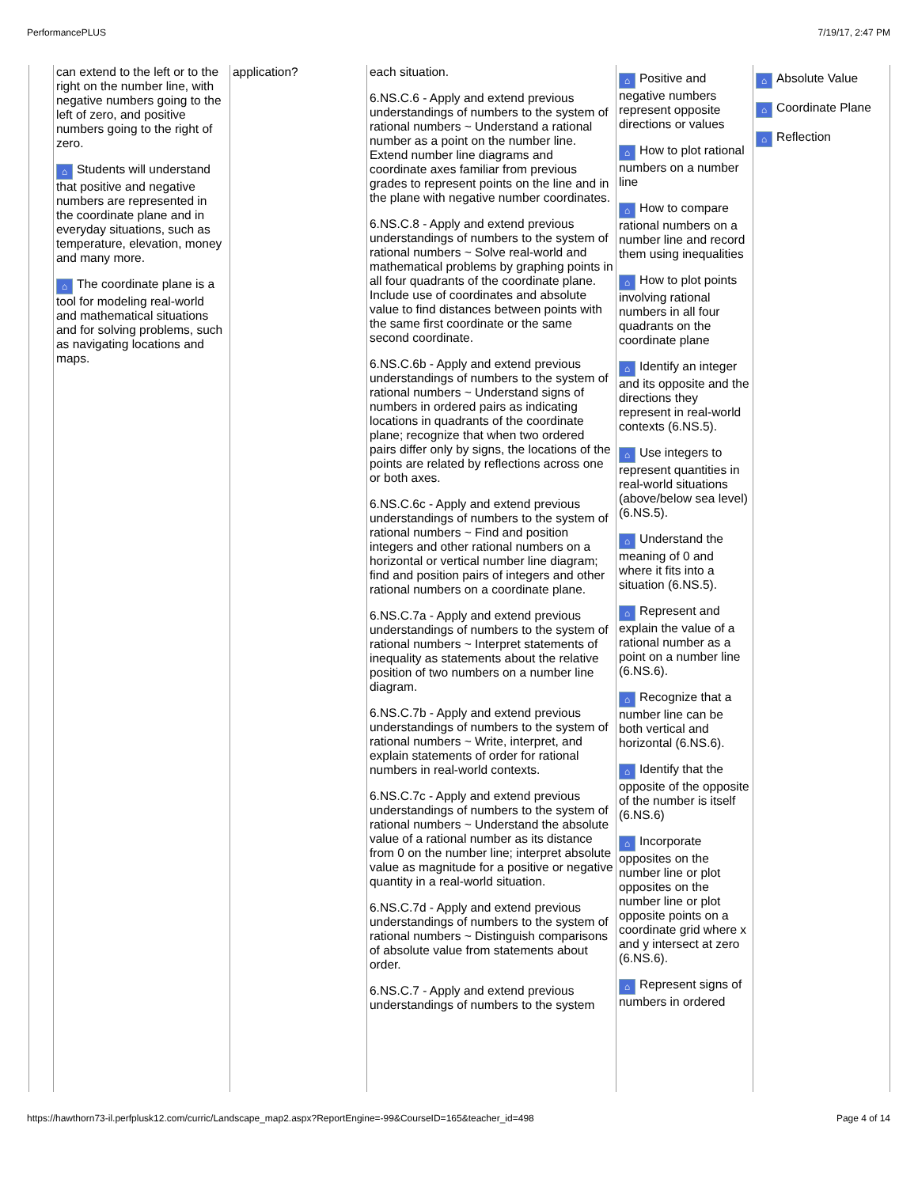PerformancePLUS 7/19/17, 2:47 PM
| | can extend to the left or to the right on the number line, with negative numbers going to the left of zero, and positive numbers going to the right of zero. ⌂ Students will understand that positive and negative numbers are represented in the coordinate plane and in everyday situations, such as temperature, elevation, money and many more. ⌂ The coordinate plane is a tool for modeling real-world and mathematical situations and for solving problems, such as navigating locations and maps. | application? | each situation. 6.NS.C.6 - Apply and extend previous understandings of numbers to the system of rational numbers ~ Understand a rational number as a point on the number line. Extend number line diagrams and coordinate axes familiar from previous grades to represent points on the line and in the plane with negative number coordinates. 6.NS.C.8 - Apply and extend previous understandings of numbers to the system of rational numbers ~ Solve real-world and mathematical problems by graphing points in all four quadrants of the coordinate plane. Include use of coordinates and absolute value to find distances between points with the same first coordinate or the same second coordinate. 6.NS.C.6b - Apply and extend previous understandings of numbers to the system of rational numbers ~ Understand signs of numbers in ordered pairs as indicating locations in quadrants of the coordinate plane; recognize that when two ordered pairs differ only by signs, the locations of the points are related by reflections across one or both axes. 6.NS.C.6c - Apply and extend previous understandings of numbers to the system of rational numbers ~ Find and position integers and other rational numbers on a horizontal or vertical number line diagram; find and position pairs of integers and other rational numbers on a coordinate plane. 6.NS.C.7a - Apply and extend previous understandings of numbers to the system of rational numbers ~ Interpret statements of inequality as statements about the relative position of two numbers on a number line diagram. 6.NS.C.7b - Apply and extend previous understandings of numbers to the system of rational numbers ~ Write, interpret, and explain statements of order for rational numbers in real-world contexts. 6.NS.C.7c - Apply and extend previous understandings of numbers to the system of rational numbers ~ Understand the absolute value of a rational number as its distance from 0 on the number line; interpret absolute value as magnitude for a positive or negative quantity in a real-world situation. 6.NS.C.7d - Apply and extend previous understandings of numbers to the system of rational numbers ~ Distinguish comparisons of absolute value from statements about order. 6.NS.C.7 - Apply and extend previous understandings of numbers to the system | ⌂ Positive and negative numbers represent opposite directions or values ⌂ How to plot rational numbers on a number line ⌂ How to compare rational numbers on a number line and record them using inequalities ⌂ How to plot points involving rational numbers in all four quadrants on the coordinate plane ⌂ Identify an integer and its opposite and the directions they represent in real-world contexts (6.NS.5). ⌂ Use integers to represent quantities in real-world situations (above/below sea level) (6.NS.5). ⌂ Understand the meaning of 0 and where it fits into a situation (6.NS.5). ⌂ Represent and explain the value of a rational number as a point on a number line (6.NS.6). ⌂ Recognize that a number line can be both vertical and horizontal (6.NS.6). ⌂ Identify that the opposite of the opposite of the number is itself (6.NS.6) ⌂ Incorporate opposites on the number line or plot opposites on the number line or plot opposite points on a coordinate grid where x and y intersect at zero (6.NS.6). ⌂ Represent signs of numbers in ordered | ⌂ Absolute Value ⌂ Coordinate Plane ⌂ Reflection |
https://hawthorn73-il.perfplusk12.com/curric/Landscape_map2.aspx?ReportEngine=-99&CourseID=165&teacher_id=498 Page 4 of 14